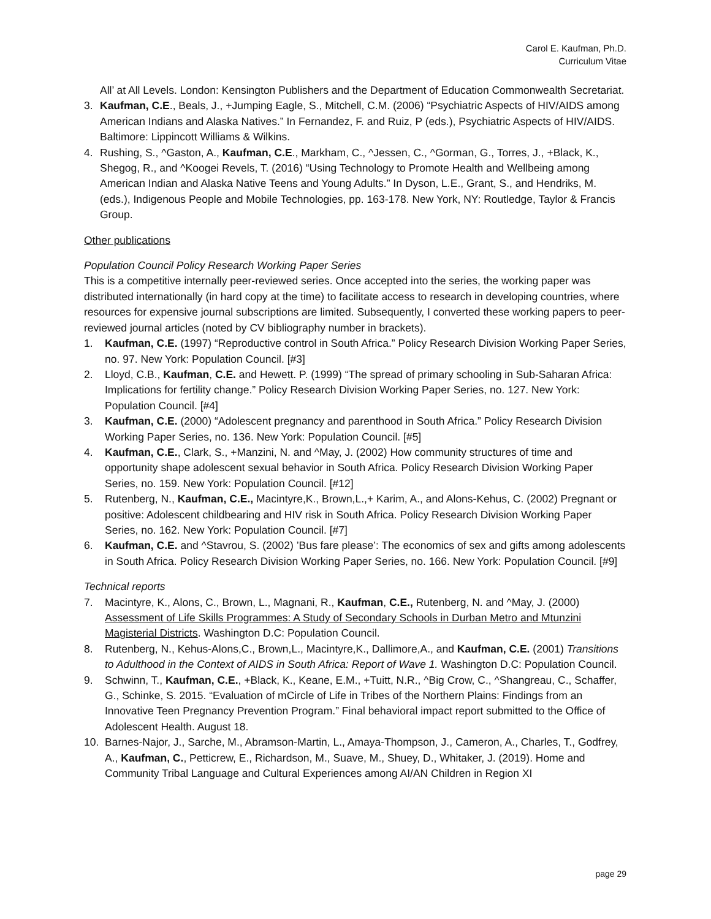Carol E. Kaufman, Ph.D.
Curriculum Vitae
All’ at All Levels. London: Kensington Publishers and the Department of Education Commonwealth Secretariat.
3. Kaufman, C.E., Beals, J., +Jumping Eagle, S., Mitchell, C.M. (2006) “Psychiatric Aspects of HIV/AIDS among American Indians and Alaska Natives.” In Fernandez, F. and Ruiz, P (eds.), Psychiatric Aspects of HIV/AIDS. Baltimore: Lippincott Williams & Wilkins.
4. Rushing, S., ^Gaston, A., Kaufman, C.E., Markham, C., ^Jessen, C., ^Gorman, G., Torres, J., +Black, K., Shegog, R., and ^Koogei Revels, T. (2016) “Using Technology to Promote Health and Wellbeing among American Indian and Alaska Native Teens and Young Adults.” In Dyson, L.E., Grant, S., and Hendriks, M. (eds.), Indigenous People and Mobile Technologies, pp. 163-178. New York, NY: Routledge, Taylor & Francis Group.
Other publications
Population Council Policy Research Working Paper Series
This is a competitive internally peer-reviewed series. Once accepted into the series, the working paper was distributed internationally (in hard copy at the time) to facilitate access to research in developing countries, where resources for expensive journal subscriptions are limited. Subsequently, I converted these working papers to peer-reviewed journal articles (noted by CV bibliography number in brackets).
1. Kaufman, C.E. (1997) “Reproductive control in South Africa.” Policy Research Division Working Paper Series, no. 97. New York: Population Council. [#3]
2. Lloyd, C.B., Kaufman, C.E. and Hewett. P. (1999) “The spread of primary schooling in Sub-Saharan Africa: Implications for fertility change.” Policy Research Division Working Paper Series, no. 127. New York: Population Council. [#4]
3. Kaufman, C.E. (2000) “Adolescent pregnancy and parenthood in South Africa.” Policy Research Division Working Paper Series, no. 136. New York: Population Council. [#5]
4. Kaufman, C.E., Clark, S., +Manzini, N. and ^May, J. (2002) How community structures of time and opportunity shape adolescent sexual behavior in South Africa. Policy Research Division Working Paper Series, no. 159. New York: Population Council. [#12]
5. Rutenberg, N., Kaufman, C.E., Macintyre,K., Brown,L.,+ Karim, A., and Alons-Kehus, C. (2002) Pregnant or positive: Adolescent childbearing and HIV risk in South Africa. Policy Research Division Working Paper Series, no. 162. New York: Population Council. [#7]
6. Kaufman, C.E. and ^Stavrou, S. (2002) ’Bus fare please’: The economics of sex and gifts among adolescents in South Africa. Policy Research Division Working Paper Series, no. 166. New York: Population Council. [#9]
Technical reports
7. Macintyre, K., Alons, C., Brown, L., Magnani, R., Kaufman, C.E., Rutenberg, N. and ^May, J. (2000) Assessment of Life Skills Programmes: A Study of Secondary Schools in Durban Metro and Mtunzini Magisterial Districts. Washington D.C: Population Council.
8. Rutenberg, N., Kehus-Alons,C., Brown,L., Macintyre,K., Dallimore,A., and Kaufman, C.E. (2001) Transitions to Adulthood in the Context of AIDS in South Africa: Report of Wave 1. Washington D.C: Population Council.
9. Schwinn, T., Kaufman, C.E., +Black, K., Keane, E.M., +Tuitt, N.R., ^Big Crow, C., ^Shangreau, C., Schaffer, G., Schinke, S. 2015. “Evaluation of mCircle of Life in Tribes of the Northern Plains: Findings from an Innovative Teen Pregnancy Prevention Program.” Final behavioral impact report submitted to the Office of Adolescent Health. August 18.
10. Barnes-Najor, J., Sarche, M., Abramson-Martin, L., Amaya-Thompson, J., Cameron, A., Charles, T., Godfrey, A., Kaufman, C., Petticrew, E., Richardson, M., Suave, M., Shuey, D., Whitaker, J. (2019). Home and Community Tribal Language and Cultural Experiences among AI/AN Children in Region XI
page 29